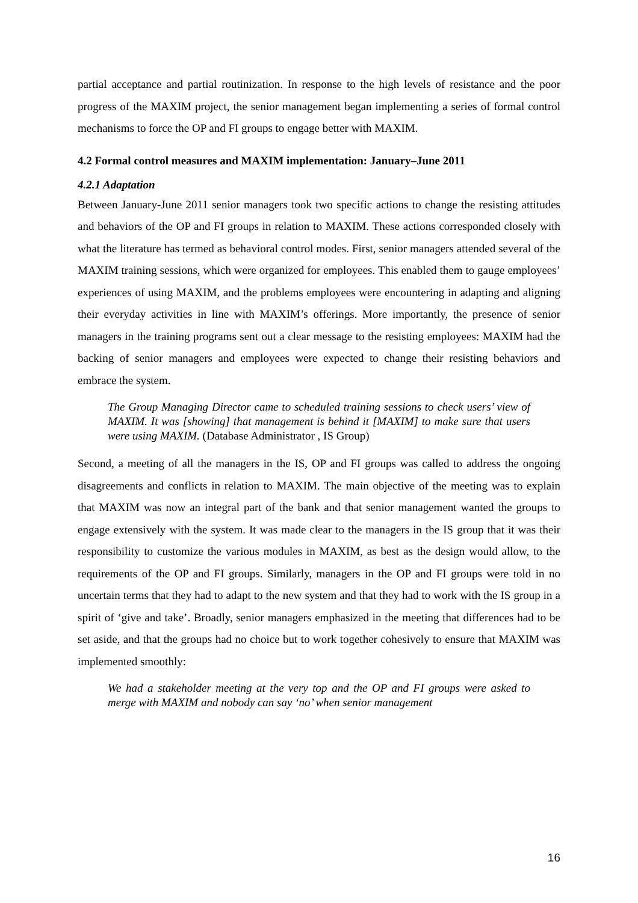partial acceptance and partial routinization. In response to the high levels of resistance and the poor progress of the MAXIM project, the senior management began implementing a series of formal control mechanisms to force the OP and FI groups to engage better with MAXIM.
4.2 Formal control measures and MAXIM implementation: January–June 2011
4.2.1 Adaptation
Between January-June 2011 senior managers took two specific actions to change the resisting attitudes and behaviors of the OP and FI groups in relation to MAXIM. These actions corresponded closely with what the literature has termed as behavioral control modes. First, senior managers attended several of the MAXIM training sessions, which were organized for employees. This enabled them to gauge employees’ experiences of using MAXIM, and the problems employees were encountering in adapting and aligning their everyday activities in line with MAXIM’s offerings. More importantly, the presence of senior managers in the training programs sent out a clear message to the resisting employees: MAXIM had the backing of senior managers and employees were expected to change their resisting behaviors and embrace the system.
The Group Managing Director came to scheduled training sessions to check users’ view of MAXIM. It was [showing] that management is behind it [MAXIM] to make sure that users were using MAXIM. (Database Administrator , IS Group)
Second, a meeting of all the managers in the IS, OP and FI groups was called to address the ongoing disagreements and conflicts in relation to MAXIM. The main objective of the meeting was to explain that MAXIM was now an integral part of the bank and that senior management wanted the groups to engage extensively with the system. It was made clear to the managers in the IS group that it was their responsibility to customize the various modules in MAXIM, as best as the design would allow, to the requirements of the OP and FI groups. Similarly, managers in the OP and FI groups were told in no uncertain terms that they had to adapt to the new system and that they had to work with the IS group in a spirit of ‘give and take’. Broadly, senior managers emphasized in the meeting that differences had to be set aside, and that the groups had no choice but to work together cohesively to ensure that MAXIM was implemented smoothly:
We had a stakeholder meeting at the very top and the OP and FI groups were asked to merge with MAXIM and nobody can say ‘no’ when senior management
16